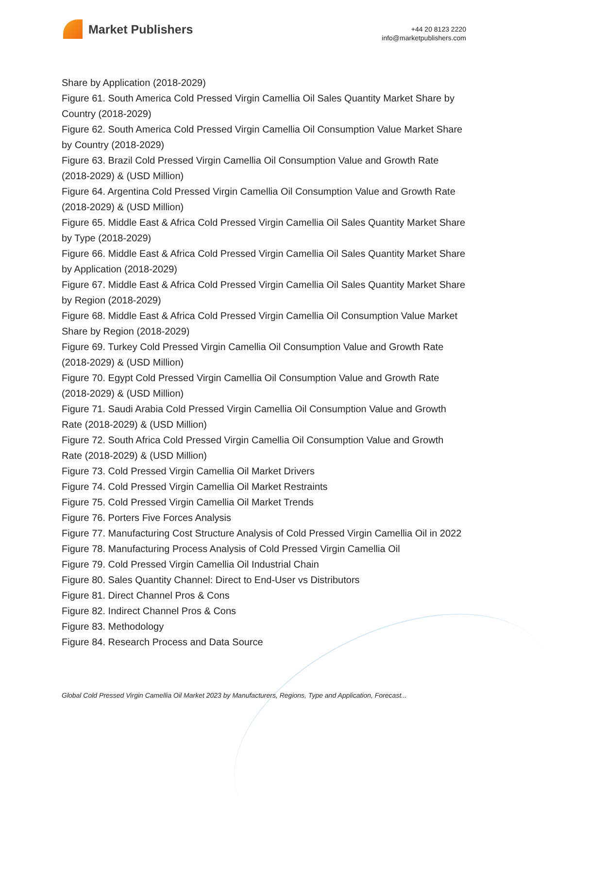Market Publishers
+44 20 8123 2220
info@marketpublishers.com
Share by Application (2018-2029)
Figure 61. South America Cold Pressed Virgin Camellia Oil Sales Quantity Market Share by Country (2018-2029)
Figure 62. South America Cold Pressed Virgin Camellia Oil Consumption Value Market Share by Country (2018-2029)
Figure 63. Brazil Cold Pressed Virgin Camellia Oil Consumption Value and Growth Rate (2018-2029) & (USD Million)
Figure 64. Argentina Cold Pressed Virgin Camellia Oil Consumption Value and Growth Rate (2018-2029) & (USD Million)
Figure 65. Middle East & Africa Cold Pressed Virgin Camellia Oil Sales Quantity Market Share by Type (2018-2029)
Figure 66. Middle East & Africa Cold Pressed Virgin Camellia Oil Sales Quantity Market Share by Application (2018-2029)
Figure 67. Middle East & Africa Cold Pressed Virgin Camellia Oil Sales Quantity Market Share by Region (2018-2029)
Figure 68. Middle East & Africa Cold Pressed Virgin Camellia Oil Consumption Value Market Share by Region (2018-2029)
Figure 69. Turkey Cold Pressed Virgin Camellia Oil Consumption Value and Growth Rate (2018-2029) & (USD Million)
Figure 70. Egypt Cold Pressed Virgin Camellia Oil Consumption Value and Growth Rate (2018-2029) & (USD Million)
Figure 71. Saudi Arabia Cold Pressed Virgin Camellia Oil Consumption Value and Growth Rate (2018-2029) & (USD Million)
Figure 72. South Africa Cold Pressed Virgin Camellia Oil Consumption Value and Growth Rate (2018-2029) & (USD Million)
Figure 73. Cold Pressed Virgin Camellia Oil Market Drivers
Figure 74. Cold Pressed Virgin Camellia Oil Market Restraints
Figure 75. Cold Pressed Virgin Camellia Oil Market Trends
Figure 76. Porters Five Forces Analysis
Figure 77. Manufacturing Cost Structure Analysis of Cold Pressed Virgin Camellia Oil in 2022
Figure 78. Manufacturing Process Analysis of Cold Pressed Virgin Camellia Oil
Figure 79. Cold Pressed Virgin Camellia Oil Industrial Chain
Figure 80. Sales Quantity Channel: Direct to End-User vs Distributors
Figure 81. Direct Channel Pros & Cons
Figure 82. Indirect Channel Pros & Cons
Figure 83. Methodology
Figure 84. Research Process and Data Source
Global Cold Pressed Virgin Camellia Oil Market 2023 by Manufacturers, Regions, Type and Application, Forecast...